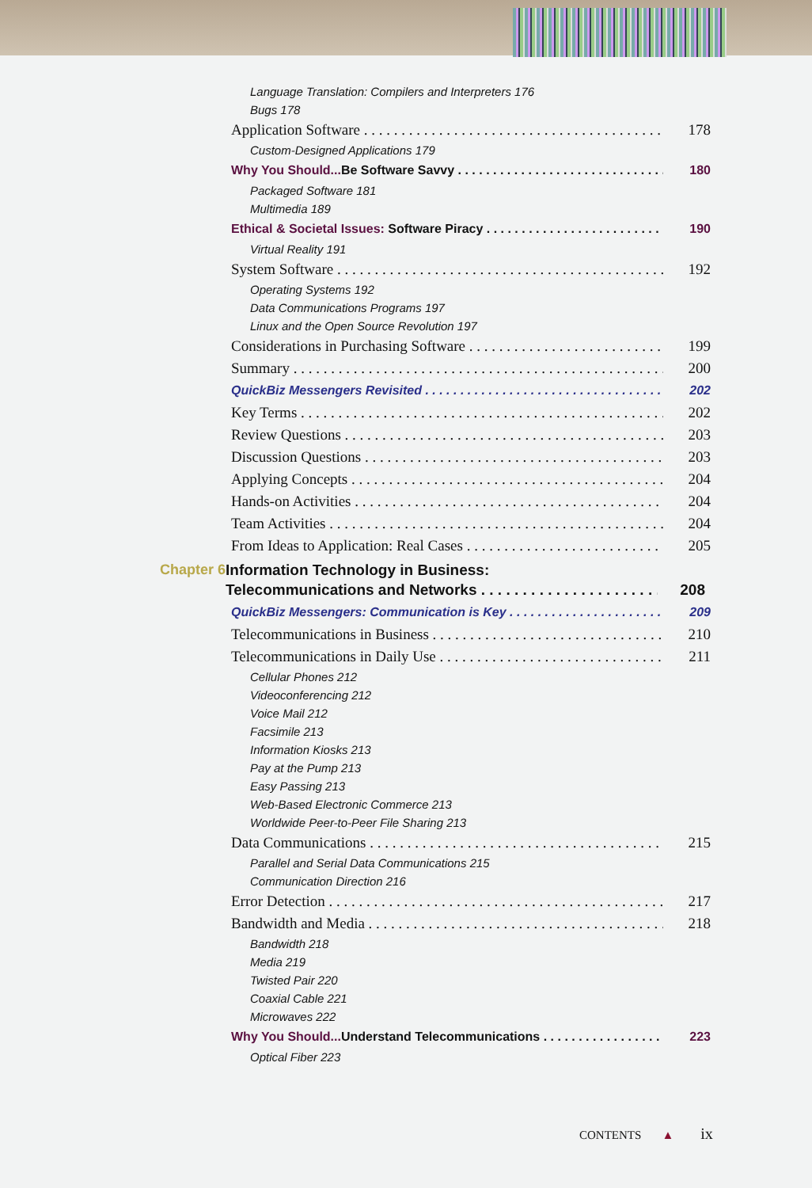Language Translation: Compilers and Interpreters 176
Bugs 178
Application Software 178
Custom-Designed Applications 179
Why You Should... Be Software Savvy 180
Packaged Software 181
Multimedia 189
Ethical & Societal Issues: Software Piracy 190
Virtual Reality 191
System Software 192
Operating Systems 192
Data Communications Programs 197
Linux and the Open Source Revolution 197
Considerations in Purchasing Software 199
Summary 200
QuickBiz Messengers Revisited 202
Key Terms 202
Review Questions 203
Discussion Questions 203
Applying Concepts 204
Hands-on Activities 204
Team Activities 204
From Ideas to Application: Real Cases 205
Chapter 6 Information Technology in Business:
Telecommunications and Networks 208
QuickBiz Messengers: Communication is Key 209
Telecommunications in Business 210
Telecommunications in Daily Use 211
Cellular Phones 212
Videoconferencing 212
Voice Mail 212
Facsimile 213
Information Kiosks 213
Pay at the Pump 213
Easy Passing 213
Web-Based Electronic Commerce 213
Worldwide Peer-to-Peer File Sharing 213
Data Communications 215
Parallel and Serial Data Communications 215
Communication Direction 216
Error Detection 217
Bandwidth and Media 218
Bandwidth 218
Media 219
Twisted Pair 220
Coaxial Cable 221
Microwaves 222
Why You Should... Understand Telecommunications 223
Optical Fiber 223
CONTENTS ▲ ix